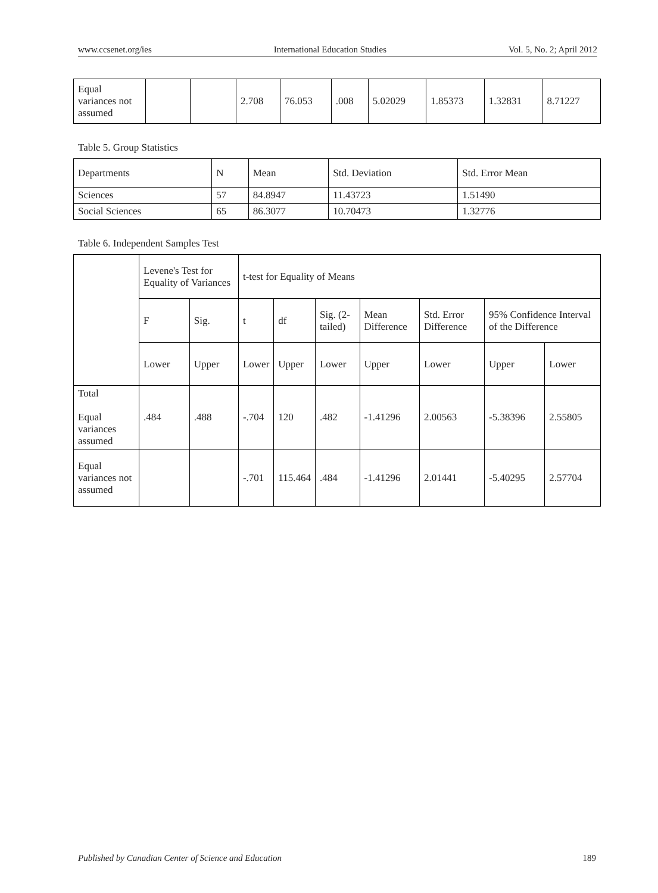www.ccsenet.org/ies International Education Studies Vol. 5, No. 2; April 2012
| Equal variances not assumed | | | 2.708 | 76.053 | .008 | 5.02029 | 1.85373 | 1.32831 | 8.71227 |
Table 5. Group Statistics
| Departments | N | Mean | Std. Deviation | Std. Error Mean |
| --- | --- | --- | --- | --- |
| Sciences | 57 | 84.8947 | 11.43723 | 1.51490 |
| Social Sciences | 65 | 86.3077 | 10.70473 | 1.32776 |
Table 6. Independent Samples Test
| | Levene's Test for Equality of Variances | | t-test for Equality of Means | | | | | | |
| --- | --- | --- | --- | --- | --- | --- | --- | --- | --- |
| | F | Sig. | t | df | Sig. (2-tailed) | Mean Difference | Std. Error Difference | 95% Confidence Interval of the Difference | |
| | Lower | Upper | Lower | Upper | Lower | Upper | Lower | Upper | Lower |
| Total Equal variances assumed | .484 | .488 | -.704 | 120 | .482 | -1.41296 | 2.00563 | -5.38396 | 2.55805 |
| Equal variances not assumed | | | -.701 | 115.464 | .484 | -1.41296 | 2.01441 | -5.40295 | 2.57704 |
Published by Canadian Center of Science and Education 189